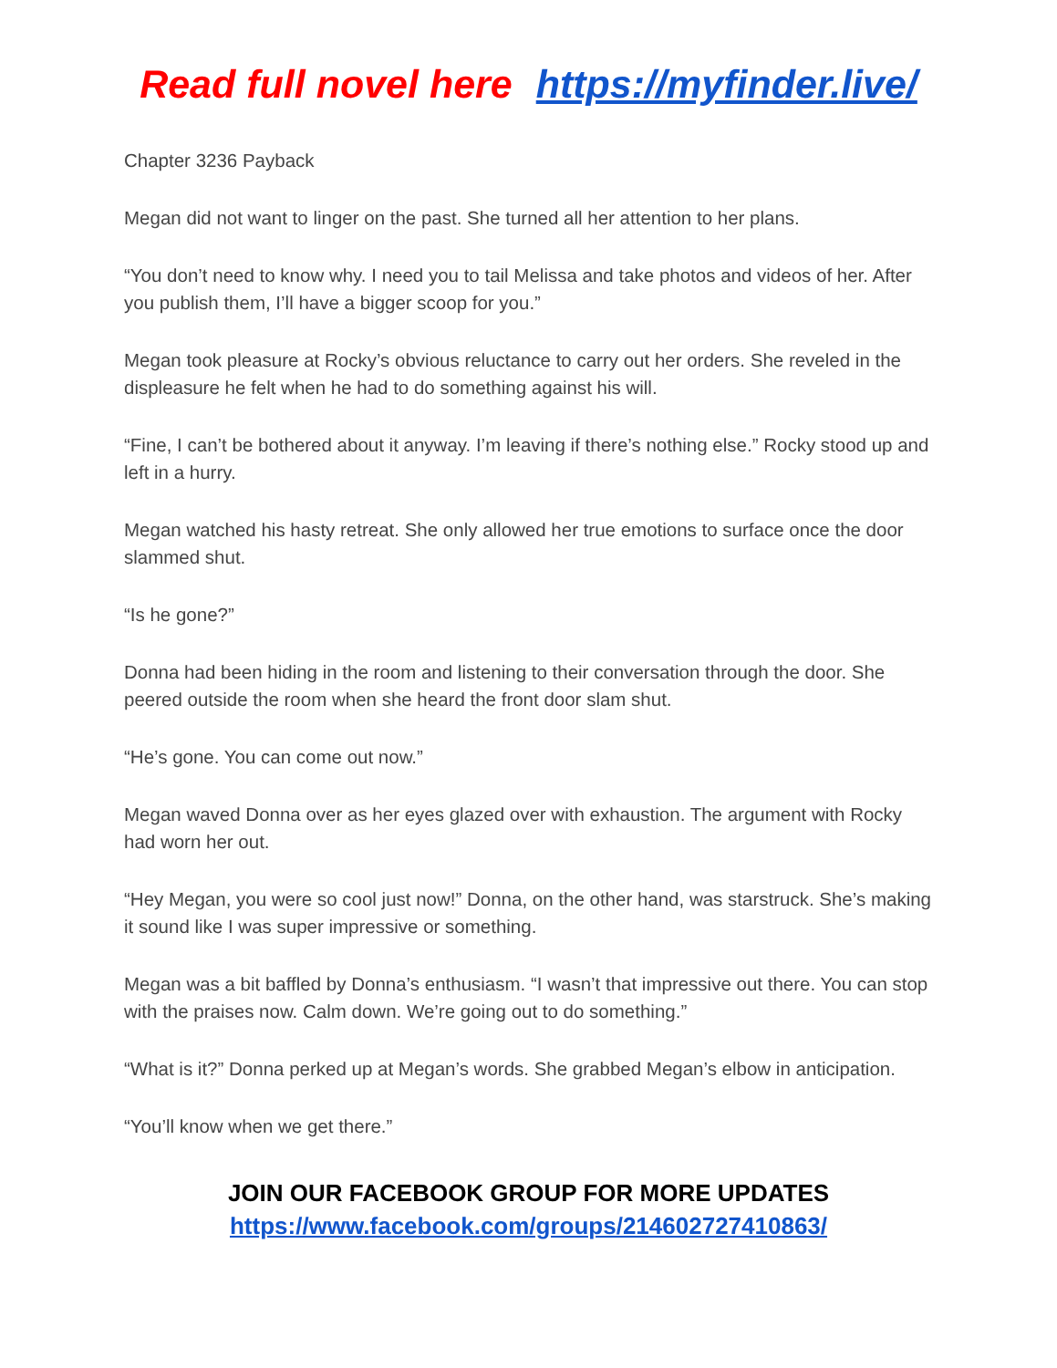Read full novel here https://myfinder.live/
Chapter 3236 Payback
Megan did not want to linger on the past. She turned all her attention to her plans.
“You don’t need to know why. I need you to tail Melissa and take photos and videos of her. After you publish them, I’ll have a bigger scoop for you.”
Megan took pleasure at Rocky’s obvious reluctance to carry out her orders. She reveled in the displeasure he felt when he had to do something against his will.
“Fine, I can’t be bothered about it anyway. I’m leaving if there’s nothing else.” Rocky stood up and left in a hurry.
Megan watched his hasty retreat. She only allowed her true emotions to surface once the door slammed shut.
“Is he gone?”
Donna had been hiding in the room and listening to their conversation through the door. She peered outside the room when she heard the front door slam shut.
“He’s gone. You can come out now.”
Megan waved Donna over as her eyes glazed over with exhaustion. The argument with Rocky had worn her out.
“Hey Megan, you were so cool just now!” Donna, on the other hand, was starstruck. She’s making it sound like I was super impressive or something.
Megan was a bit baffled by Donna’s enthusiasm. “I wasn’t that impressive out there. You can stop with the praises now. Calm down. We’re going out to do something.”
“What is it?” Donna perked up at Megan’s words. She grabbed Megan’s elbow in anticipation.
“You’ll know when we get there.”
JOIN OUR FACEBOOK GROUP FOR MORE UPDATES
https://www.facebook.com/groups/214602727410863/